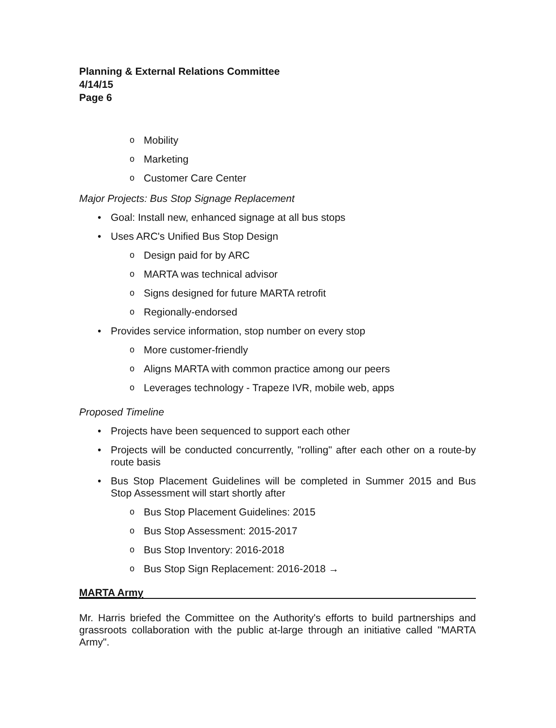Planning & External Relations Committee
4/14/15
Page 6
o Mobility
o Marketing
o Customer Care Center
Major Projects: Bus Stop Signage Replacement
• Goal: Install new, enhanced signage at all bus stops
• Uses ARC's Unified Bus Stop Design
o Design paid for by ARC
o MARTA was technical advisor
o Signs designed for future MARTA retrofit
o Regionally-endorsed
• Provides service information, stop number on every stop
o More customer-friendly
o Aligns MARTA with common practice among our peers
o Leverages technology - Trapeze IVR, mobile web, apps
Proposed Timeline
• Projects have been sequenced to support each other
• Projects will be conducted concurrently, "rolling" after each other on a route-by route basis
• Bus Stop Placement Guidelines will be completed in Summer 2015 and Bus Stop Assessment will start shortly after
o Bus Stop Placement Guidelines: 2015
o Bus Stop Assessment: 2015-2017
o Bus Stop Inventory: 2016-2018
o Bus Stop Sign Replacement: 2016-2018 →
MARTA Army
Mr. Harris briefed the Committee on the Authority's efforts to build partnerships and grassroots collaboration with the public at-large through an initiative called "MARTA Army".